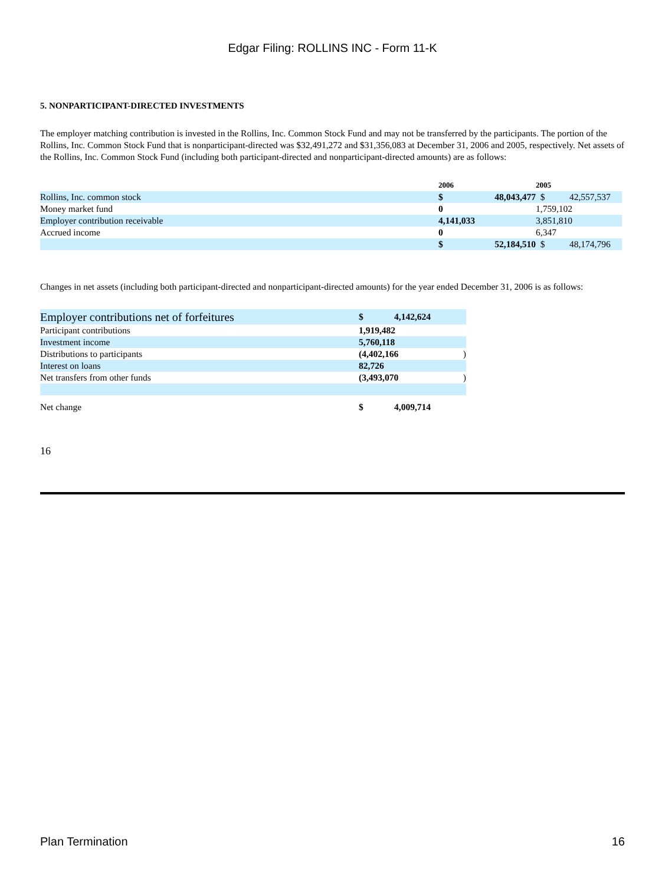Edgar Filing: ROLLINS INC - Form 11-K
5. NONPARTICIPANT-DIRECTED INVESTMENTS
The employer matching contribution is invested in the Rollins, Inc. Common Stock Fund and may not be transferred by the participants. The portion of the Rollins, Inc. Common Stock Fund that is nonparticipant-directed was $32,491,272 and $31,356,083 at December 31, 2006 and 2005, respectively. Net assets of the Rollins, Inc. Common Stock Fund (including both participant-directed and nonparticipant-directed amounts) are as follows:
| | 2006 | | 2005 | |
| Rollins, Inc. common stock | $ | 48,043,477 | $ | 42,557,537 |
| Money market fund | 0 | | 1,759,102 | |
| Employer contribution receivable | 4,141,033 | | 3,851,810 | |
| Accrued income | 0 | | 6,347 | |
| | $ | 52,184,510 | $ | 48,174,796 |
Changes in net assets (including both participant-directed and nonparticipant-directed amounts) for the year ended December 31, 2006 is as follows:
| Employer contributions net of forfeitures | $ | 4,142,624 | |
| Participant contributions | 1,919,482 | | |
| Investment income | 5,760,118 | | |
| Distributions to participants | (4,402,166 | | ) |
| Interest on loans | 82,726 | | |
| Net transfers from other funds | (3,493,070 | | ) |
| Net change | $ | 4,009,714 | |
16
Plan Termination 16